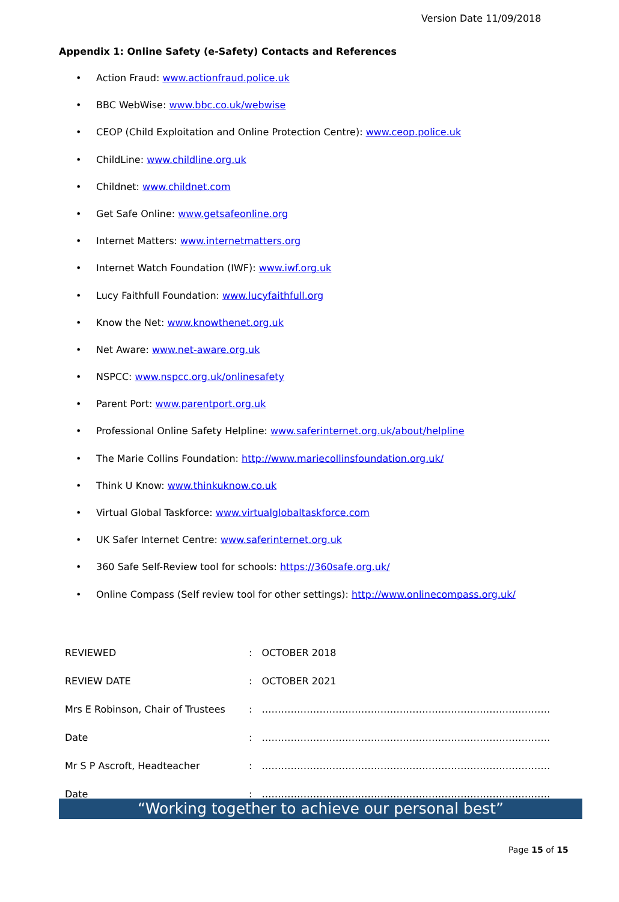Version Date 11/09/2018
Appendix 1: Online Safety (e-Safety) Contacts and References
• Action Fraud: www.actionfraud.police.uk
• BBC WebWise: www.bbc.co.uk/webwise
• CEOP (Child Exploitation and Online Protection Centre): www.ceop.police.uk
• ChildLine: www.childline.org.uk
• Childnet: www.childnet.com
• Get Safe Online: www.getsafeonline.org
• Internet Matters: www.internetmatters.org
• Internet Watch Foundation (IWF): www.iwf.org.uk
• Lucy Faithfull Foundation: www.lucyfaithfull.org
• Know the Net: www.knowthenet.org.uk
• Net Aware: www.net-aware.org.uk
• NSPCC: www.nspcc.org.uk/onlinesafety
• Parent Port: www.parentport.org.uk
• Professional Online Safety Helpline: www.saferinternet.org.uk/about/helpline
• The Marie Collins Foundation: http://www.mariecollinsfoundation.org.uk/
• Think U Know: www.thinkuknow.co.uk
• Virtual Global Taskforce: www.virtualglobaltaskforce.com
• UK Safer Internet Centre: www.saferinternet.org.uk
• 360 Safe Self-Review tool for schools: https://360safe.org.uk/
• Online Compass (Self review tool for other settings): http://www.onlinecompass.org.uk/
| REVIEWED | : | OCTOBER 2018 |
| REVIEW DATE | : | OCTOBER 2021 |
| Mrs E Robinson, Chair of Trustees | : | ……………………………………………………………………………… |
| Date | : | ……………………………………………………………………………… |
| Mr S P Ascroft, Headteacher | : | ……………………………………………………………………………… |
| Date | : | ……………………………………………………………………………… |
“Working together to achieve our personal best”
Page 15 of 15